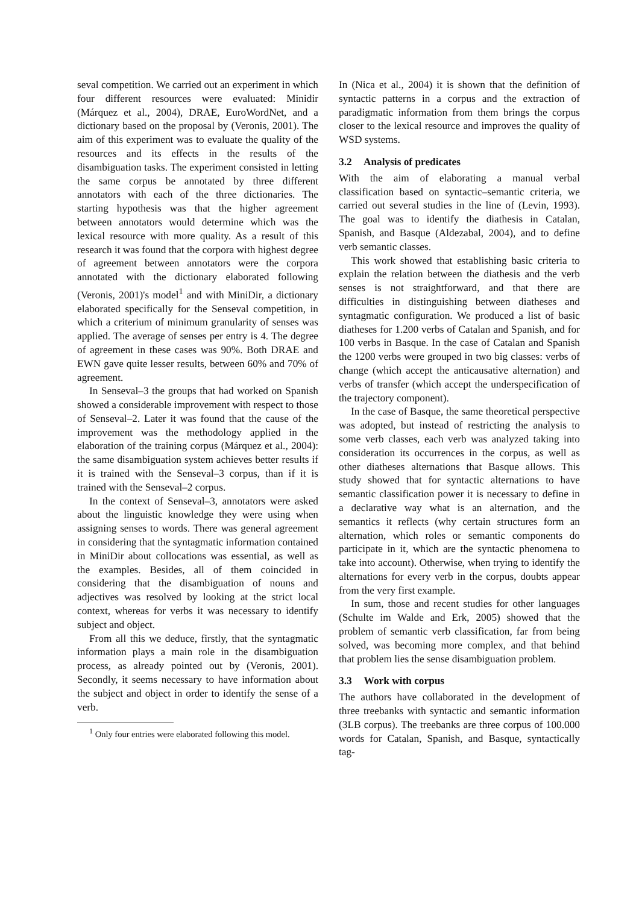seval competition. We carried out an experiment in which four different resources were evaluated: Minidir (Márquez et al., 2004), DRAE, EuroWordNet, and a dictionary based on the proposal by (Veronis, 2001). The aim of this experiment was to evaluate the quality of the resources and its effects in the results of the disambiguation tasks. The experiment consisted in letting the same corpus be annotated by three different annotators with each of the three dictionaries. The starting hypothesis was that the higher agreement between annotators would determine which was the lexical resource with more quality. As a result of this research it was found that the corpora with highest degree of agreement between annotators were the corpora annotated with the dictionary elaborated following (Veronis, 2001)'s model<sup>1</sup> and with MiniDir, a dictionary elaborated specifically for the Senseval competition, in which a criterium of minimum granularity of senses was applied. The average of senses per entry is 4. The degree of agreement in these cases was 90%. Both DRAE and EWN gave quite lesser results, between 60% and 70% of agreement.
In Senseval–3 the groups that had worked on Spanish showed a considerable improvement with respect to those of Senseval–2. Later it was found that the cause of the improvement was the methodology applied in the elaboration of the training corpus (Márquez et al., 2004): the same disambiguation system achieves better results if it is trained with the Senseval–3 corpus, than if it is trained with the Senseval–2 corpus.
In the context of Senseval–3, annotators were asked about the linguistic knowledge they were using when assigning senses to words. There was general agreement in considering that the syntagmatic information contained in MiniDir about collocations was essential, as well as the examples. Besides, all of them coincided in considering that the disambiguation of nouns and adjectives was resolved by looking at the strict local context, whereas for verbs it was necessary to identify subject and object.
From all this we deduce, firstly, that the syntagmatic information plays a main role in the disambiguation process, as already pointed out by (Veronis, 2001). Secondly, it seems necessary to have information about the subject and object in order to identify the sense of a verb.
<sup>1</sup> Only four entries were elaborated following this model.
In (Nica et al., 2004) it is shown that the definition of syntactic patterns in a corpus and the extraction of paradigmatic information from them brings the corpus closer to the lexical resource and improves the quality of WSD systems.
3.2 Analysis of predicates
With the aim of elaborating a manual verbal classification based on syntactic–semantic criteria, we carried out several studies in the line of (Levin, 1993). The goal was to identify the diathesis in Catalan, Spanish, and Basque (Aldezabal, 2004), and to define verb semantic classes.
This work showed that establishing basic criteria to explain the relation between the diathesis and the verb senses is not straightforward, and that there are difficulties in distinguishing between diatheses and syntagmatic configuration. We produced a list of basic diatheses for 1.200 verbs of Catalan and Spanish, and for 100 verbs in Basque. In the case of Catalan and Spanish the 1200 verbs were grouped in two big classes: verbs of change (which accept the anticausative alternation) and verbs of transfer (which accept the underspecification of the trajectory component).
In the case of Basque, the same theoretical perspective was adopted, but instead of restricting the analysis to some verb classes, each verb was analyzed taking into consideration its occurrences in the corpus, as well as other diatheses alternations that Basque allows. This study showed that for syntactic alternations to have semantic classification power it is necessary to define in a declarative way what is an alternation, and the semantics it reflects (why certain structures form an alternation, which roles or semantic components do participate in it, which are the syntactic phenomena to take into account). Otherwise, when trying to identify the alternations for every verb in the corpus, doubts appear from the very first example.
In sum, those and recent studies for other languages (Schulte im Walde and Erk, 2005) showed that the problem of semantic verb classification, far from being solved, was becoming more complex, and that behind that problem lies the sense disambiguation problem.
3.3 Work with corpus
The authors have collaborated in the development of three treebanks with syntactic and semantic information (3LB corpus). The treebanks are three corpus of 100.000 words for Catalan, Spanish, and Basque, syntactically tag-